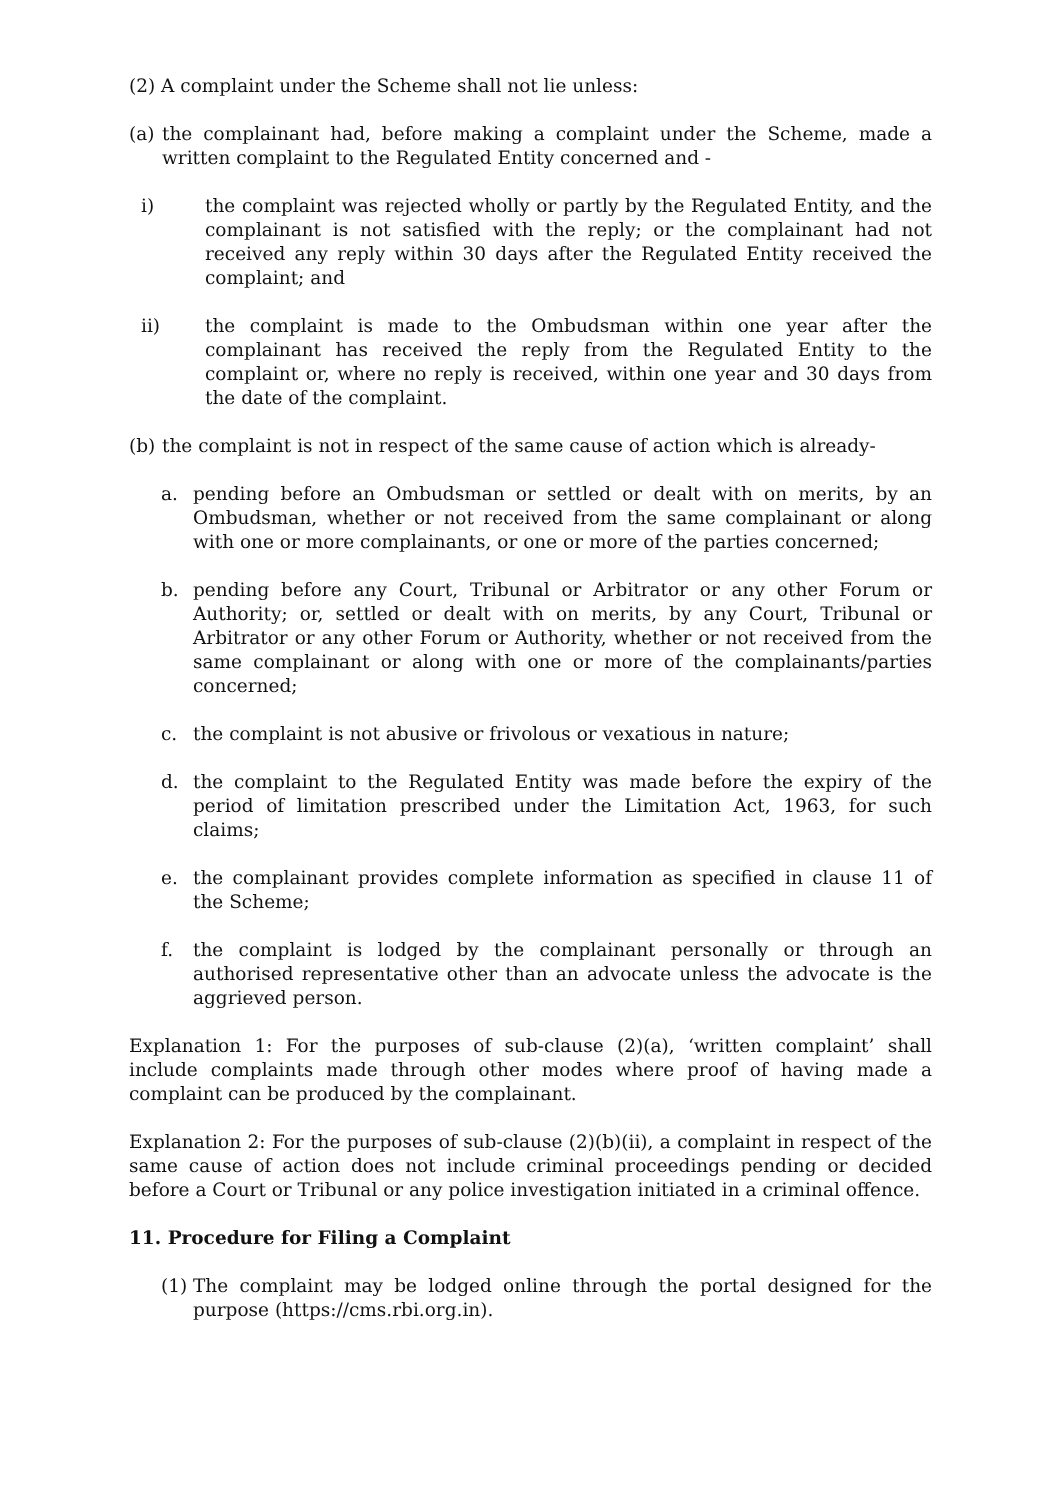(2) A complaint under the Scheme shall not lie unless:
(a) the complainant had, before making a complaint under the Scheme, made a written complaint to the Regulated Entity concerned and -
i) the complaint was rejected wholly or partly by the Regulated Entity, and the complainant is not satisfied with the reply; or the complainant had not received any reply within 30 days after the Regulated Entity received the complaint; and
ii) the complaint is made to the Ombudsman within one year after the complainant has received the reply from the Regulated Entity to the complaint or, where no reply is received, within one year and 30 days from the date of the complaint.
(b) the complaint is not in respect of the same cause of action which is already-
a. pending before an Ombudsman or settled or dealt with on merits, by an Ombudsman, whether or not received from the same complainant or along with one or more complainants, or one or more of the parties concerned;
b. pending before any Court, Tribunal or Arbitrator or any other Forum or Authority; or, settled or dealt with on merits, by any Court, Tribunal or Arbitrator or any other Forum or Authority, whether or not received from the same complainant or along with one or more of the complainants/parties concerned;
c. the complaint is not abusive or frivolous or vexatious in nature;
d. the complaint to the Regulated Entity was made before the expiry of the period of limitation prescribed under the Limitation Act, 1963, for such claims;
e. the complainant provides complete information as specified in clause 11 of the Scheme;
f. the complaint is lodged by the complainant personally or through an authorised representative other than an advocate unless the advocate is the aggrieved person.
Explanation 1: For the purposes of sub-clause (2)(a), ‘written complaint’ shall include complaints made through other modes where proof of having made a complaint can be produced by the complainant.
Explanation 2: For the purposes of sub-clause (2)(b)(ii), a complaint in respect of the same cause of action does not include criminal proceedings pending or decided before a Court or Tribunal or any police investigation initiated in a criminal offence.
11. Procedure for Filing a Complaint
(1) The complaint may be lodged online through the portal designed for the purpose (https://cms.rbi.org.in).